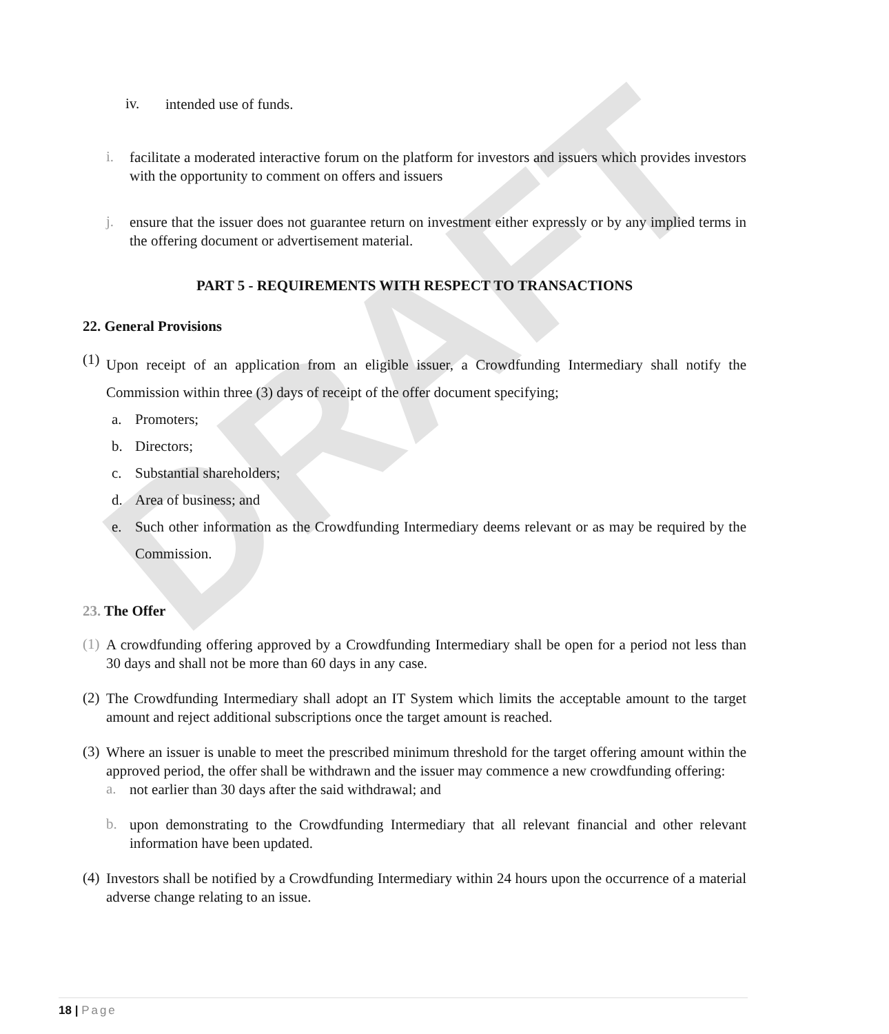DRAFT
iv.
intended use of funds.
i.
facilitate a moderated interactive forum on the platform for investors and issuers which provides investors with the opportunity to comment on offers and issuers
j.
ensure that the issuer does not guarantee return on investment either expressly or by any implied terms in the offering document or advertisement material.
PART 5 - REQUIREMENTS WITH RESPECT TO TRANSACTIONS
22. General Provisions
(1)
Upon receipt of an application from an eligible issuer, a Crowdfunding Intermediary shall notify the Commission within three (3) days of receipt of the offer document specifying;
a.
Promoters;
b.
Directors;
c.
Substantial shareholders;
d.
Area of business; and
e.
Such other information as the Crowdfunding Intermediary deems relevant or as may be required by the Commission.
23. The Offer
(1)
A crowdfunding offering approved by a Crowdfunding Intermediary shall be open for a period not less than 30 days and shall not be more than 60 days in any case.
(2)
The Crowdfunding Intermediary shall adopt an IT System which limits the acceptable amount to the target amount and reject additional subscriptions once the target amount is reached.
(3)
Where an issuer is unable to meet the prescribed minimum threshold for the target offering amount within the approved period, the offer shall be withdrawn and the issuer may commence a new crowdfunding offering:
a.
not earlier than 30 days after the said withdrawal; and
b.
upon demonstrating to the Crowdfunding Intermediary that all relevant financial and other relevant information have been updated.
(4)
Investors shall be notified by a Crowdfunding Intermediary within 24 hours upon the occurrence of a material adverse change relating to an issue.
18 | Page